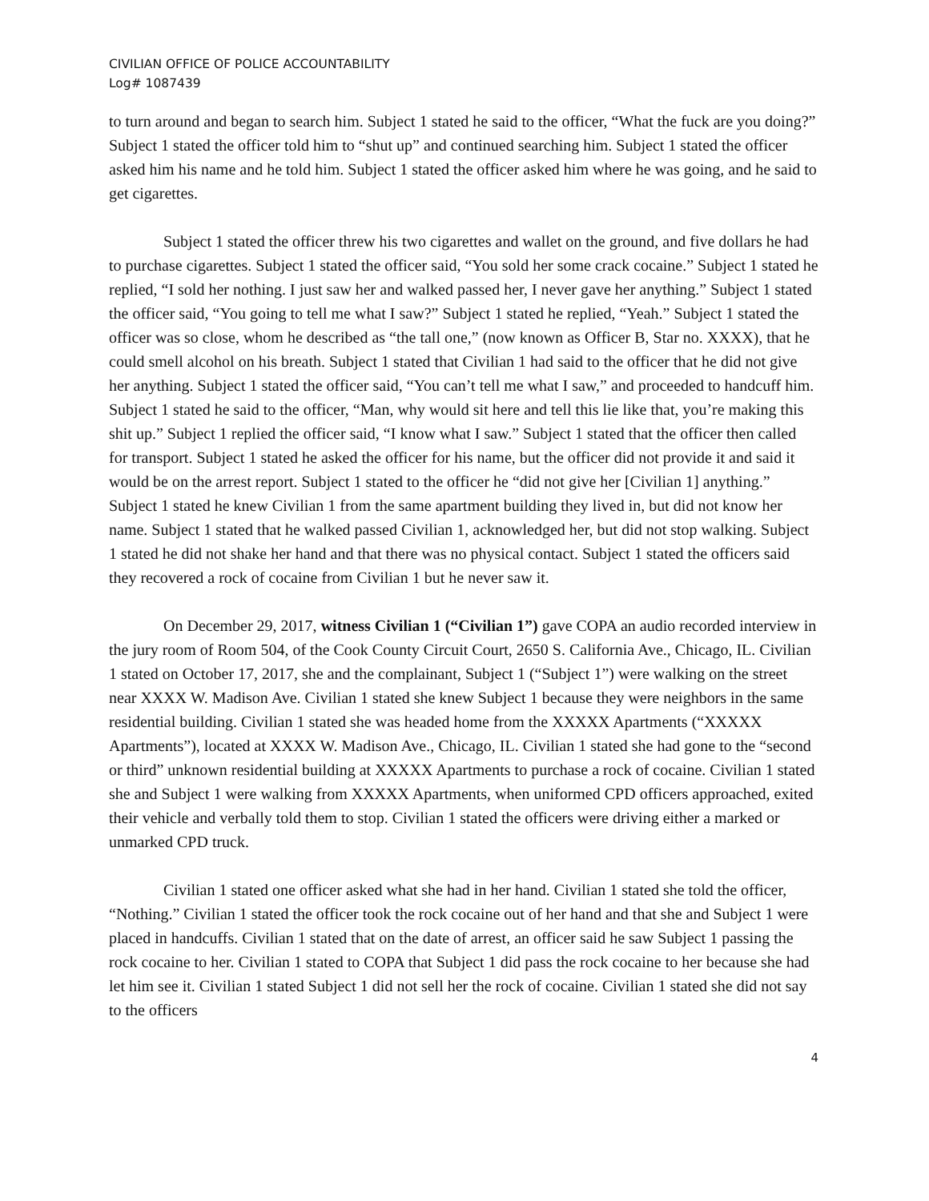CIVILIAN OFFICE OF POLICE ACCOUNTABILITY
Log# 1087439
to turn around and began to search him. Subject 1 stated he said to the officer, “What the fuck are you doing?” Subject 1 stated the officer told him to “shut up” and continued searching him. Subject 1 stated the officer asked him his name and he told him. Subject 1 stated the officer asked him where he was going, and he said to get cigarettes.
Subject 1 stated the officer threw his two cigarettes and wallet on the ground, and five dollars he had to purchase cigarettes. Subject 1 stated the officer said, “You sold her some crack cocaine.” Subject 1 stated he replied, “I sold her nothing. I just saw her and walked passed her, I never gave her anything.” Subject 1 stated the officer said, “You going to tell me what I saw?” Subject 1 stated he replied, “Yeah.” Subject 1 stated the officer was so close, whom he described as “the tall one,” (now known as Officer B, Star no. XXXX), that he could smell alcohol on his breath. Subject 1 stated that Civilian 1 had said to the officer that he did not give her anything. Subject 1 stated the officer said, “You can’t tell me what I saw,” and proceeded to handcuff him. Subject 1 stated he said to the officer, “Man, why would sit here and tell this lie like that, you’re making this shit up.” Subject 1 replied the officer said, “I know what I saw.” Subject 1 stated that the officer then called for transport. Subject 1 stated he asked the officer for his name, but the officer did not provide it and said it would be on the arrest report. Subject 1 stated to the officer he “did not give her [Civilian 1] anything.” Subject 1 stated he knew Civilian 1 from the same apartment building they lived in, but did not know her name. Subject 1 stated that he walked passed Civilian 1, acknowledged her, but did not stop walking. Subject 1 stated he did not shake her hand and that there was no physical contact. Subject 1 stated the officers said they recovered a rock of cocaine from Civilian 1 but he never saw it.
On December 29, 2017, witness Civilian 1 (“Civilian 1”) gave COPA an audio recorded interview in the jury room of Room 504, of the Cook County Circuit Court, 2650 S. California Ave., Chicago, IL. Civilian 1 stated on October 17, 2017, she and the complainant, Subject 1 (“Subject 1”) were walking on the street near XXXX W. Madison Ave. Civilian 1 stated she knew Subject 1 because they were neighbors in the same residential building. Civilian 1 stated she was headed home from the XXXXX Apartments (“XXXXX Apartments”), located at XXXX W. Madison Ave., Chicago, IL. Civilian 1 stated she had gone to the “second or third” unknown residential building at XXXXX Apartments to purchase a rock of cocaine. Civilian 1 stated she and Subject 1 were walking from XXXXX Apartments, when uniformed CPD officers approached, exited their vehicle and verbally told them to stop. Civilian 1 stated the officers were driving either a marked or unmarked CPD truck.
Civilian 1 stated one officer asked what she had in her hand. Civilian 1 stated she told the officer, “Nothing.” Civilian 1 stated the officer took the rock cocaine out of her hand and that she and Subject 1 were placed in handcuffs. Civilian 1 stated that on the date of arrest, an officer said he saw Subject 1 passing the rock cocaine to her. Civilian 1 stated to COPA that Subject 1 did pass the rock cocaine to her because she had let him see it. Civilian 1 stated Subject 1 did not sell her the rock of cocaine. Civilian 1 stated she did not say to the officers
4